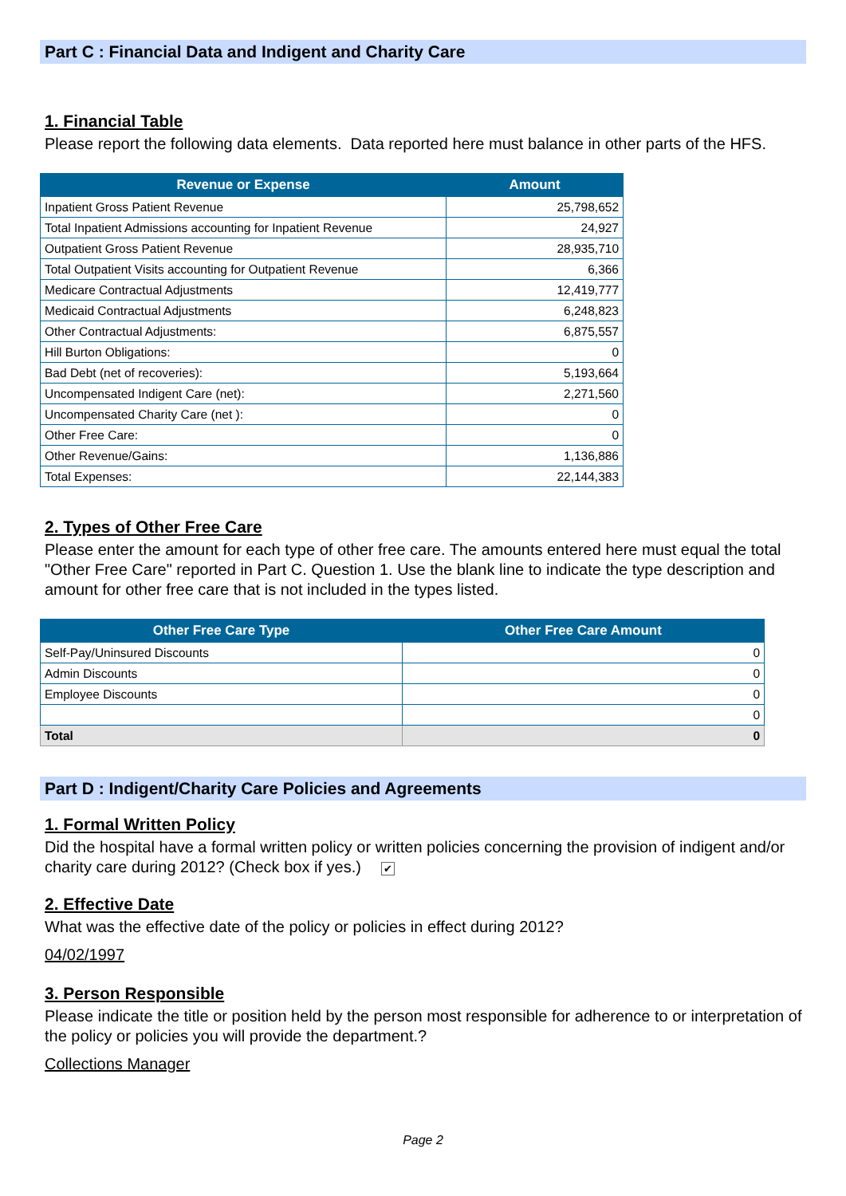Part C : Financial Data and Indigent and Charity Care
1. Financial Table
Please report the following data elements. Data reported here must balance in other parts of the HFS.
| Revenue or Expense | Amount |
| --- | --- |
| Inpatient Gross Patient Revenue | 25,798,652 |
| Total Inpatient Admissions accounting for Inpatient Revenue | 24,927 |
| Outpatient Gross Patient Revenue | 28,935,710 |
| Total Outpatient Visits accounting for Outpatient Revenue | 6,366 |
| Medicare Contractual Adjustments | 12,419,777 |
| Medicaid Contractual Adjustments | 6,248,823 |
| Other Contractual Adjustments: | 6,875,557 |
| Hill Burton Obligations: | 0 |
| Bad Debt (net of recoveries): | 5,193,664 |
| Uncompensated Indigent Care (net): | 2,271,560 |
| Uncompensated Charity Care (net ): | 0 |
| Other Free Care: | 0 |
| Other Revenue/Gains: | 1,136,886 |
| Total Expenses: | 22,144,383 |
2. Types of Other Free Care
Please enter the amount for each type of other free care. The amounts entered here must equal the total "Other Free Care" reported in Part C. Question 1. Use the blank line to indicate the type description and amount for other free care that is not included in the types listed.
| Other Free Care Type | Other Free Care Amount |
| --- | --- |
| Self-Pay/Uninsured Discounts | 0 |
| Admin Discounts | 0 |
| Employee Discounts | 0 |
| | 0 |
| Total | 0 |
Part D : Indigent/Charity Care Policies and Agreements
1. Formal Written Policy
Did the hospital have a formal written policy or written policies concerning the provision of indigent and/or charity care during 2012? (Check box if yes.) ✔
2. Effective Date
What was the effective date of the policy or policies in effect during 2012?
04/02/1997
3. Person Responsible
Please indicate the title or position held by the person most responsible for adherence to or interpretation of the policy or policies you will provide the department.?
Collections Manager
Page 2